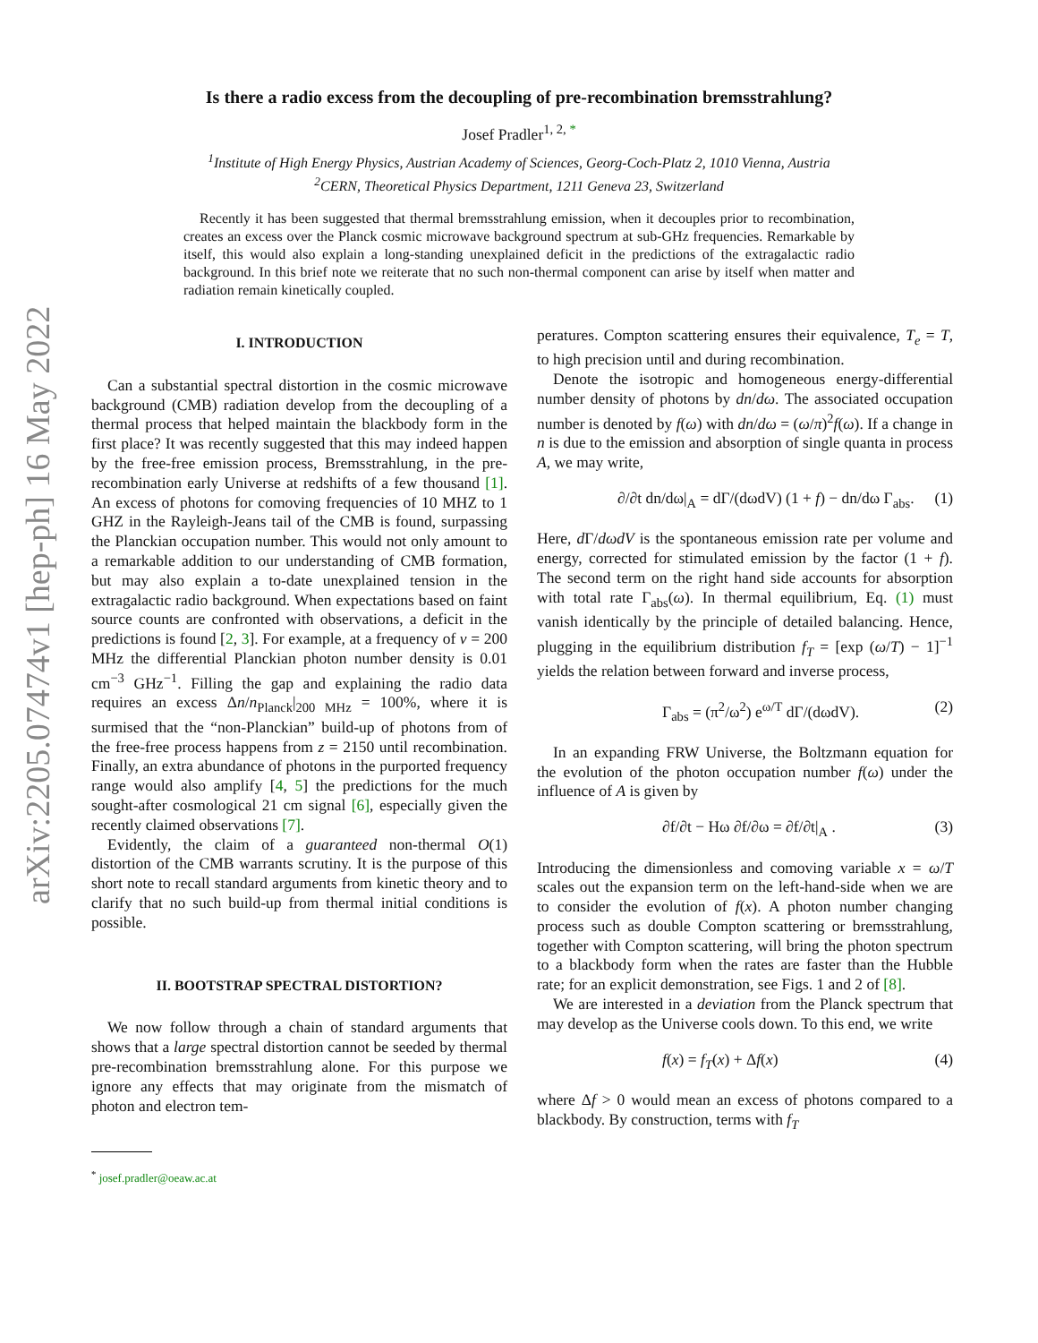arXiv:2205.07474v1 [hep-ph] 16 May 2022
Is there a radio excess from the decoupling of pre-recombination bremsstrahlung?
Josef Pradler<sup>1, 2, *</sup>
<sup>1</sup> Institute of High Energy Physics, Austrian Academy of Sciences, Georg-Coch-Platz 2, 1010 Vienna, Austria
<sup>2</sup> CERN, Theoretical Physics Department, 1211 Geneva 23, Switzerland
Recently it has been suggested that thermal bremsstrahlung emission, when it decouples prior to recombination, creates an excess over the Planck cosmic microwave background spectrum at sub-GHz frequencies. Remarkable by itself, this would also explain a long-standing unexplained deficit in the predictions of the extragalactic radio background. In this brief note we reiterate that no such non-thermal component can arise by itself when matter and radiation remain kinetically coupled.
I. INTRODUCTION
Can a substantial spectral distortion in the cosmic microwave background (CMB) radiation develop from the decoupling of a thermal process that helped maintain the blackbody form in the first place? It was recently suggested that this may indeed happen by the free-free emission process, Bremsstrahlung, in the pre-recombination early Universe at redshifts of a few thousand [1]. An excess of photons for comoving frequencies of 10 MHZ to 1 GHZ in the Rayleigh-Jeans tail of the CMB is found, surpassing the Planckian occupation number. This would not only amount to a remarkable addition to our understanding of CMB formation, but may also explain a to-date unexplained tension in the extragalactic radio background. When expectations based on faint source counts are confronted with observations, a deficit in the predictions is found [2, 3]. For example, at a frequency of ν = 200 MHz the differential Planckian photon number density is 0.01 cm<sup>−3</sup> GHz<sup>−1</sup>. Filling the gap and explaining the radio data requires an excess Δn/n<sub>Planck</sub>|<sub>200 MHz</sub> = 100%, where it is surmised that the “non-Planckian” build-up of photons from of the free-free process happens from z = 2150 until recombination. Finally, an extra abundance of photons in the purported frequency range would also amplify [4, 5] the predictions for the much sought-after cosmological 21 cm signal [6], especially given the recently claimed observations [7].
Evidently, the claim of a guaranteed non-thermal O(1) distortion of the CMB warrants scrutiny. It is the purpose of this short note to recall standard arguments from kinetic theory and to clarify that no such build-up from thermal initial conditions is possible.
II. BOOTSTRAP SPECTRAL DISTORTION?
We now follow through a chain of standard arguments that shows that a large spectral distortion cannot be seeded by thermal pre-recombination bremsstrahlung alone. For this purpose we ignore any effects that may originate from the mismatch of photon and electron tem-
<sup>*</sup> josef.pradler@oeaw.ac.at
peratures. Compton scattering ensures their equivalence, T<sub>e</sub> = T, to high precision until and during recombination.
Denote the isotropic and homogeneous energy-differential number density of photons by dn/dω. The associated occupation number is denoted by f(ω) with dn/dω = (ω/π)<sup>2</sup>f(ω). If a change in n is due to the emission and absorption of single quanta in process A, we may write,
∂/∂t dn/dω|<sub>A</sub> = dΓ/(dωdV) (1 + f) − dn/dω Γ<sub>abs</sub>. (1)
Here, d Γ/dωdV is the spontaneous emission rate per volume and energy, corrected for stimulated emission by the factor (1 + f). The second term on the right hand side accounts for absorption with total rate Γ<sub>abs</sub>(ω). In thermal equilibrium, Eq. (1) must vanish identically by the principle of detailed balancing. Hence, plugging in the equilibrium distribution f<sub>T</sub> = [exp (ω/T) − 1]<sup>−1</sup> yields the relation between forward and inverse process,
Γ<sub>abs</sub> = (π<sup>2</sup>/ω<sup>2</sup>) e<sup>ω/T</sup> dΓ/(dωdV). (2)
In an expanding FRW Universe, the Boltzmann equation for the evolution of the photon occupation number f(ω) under the influence of A is given by
∂f/∂t − Hω ∂f/∂ω = ∂f/∂t|<sub>A</sub> . (3)
Introducing the dimensionless and comoving variable x = ω/T scales out the expansion term on the left-hand-side when we are to consider the evolution of f(x). A photon number changing process such as double Compton scattering or bremsstrahlung, together with Compton scattering, will bring the photon spectrum to a blackbody form when the rates are faster than the Hubble rate; for an explicit demonstration, see Figs. 1 and 2 of [8].
We are interested in a deviation from the Planck spectrum that may develop as the Universe cools down. To this end, we write
f(x) = f<sub>T</sub>(x) + Δf(x) (4)
where Δf > 0 would mean an excess of photons compared to a blackbody. By construction, terms with f<sub>T</sub>